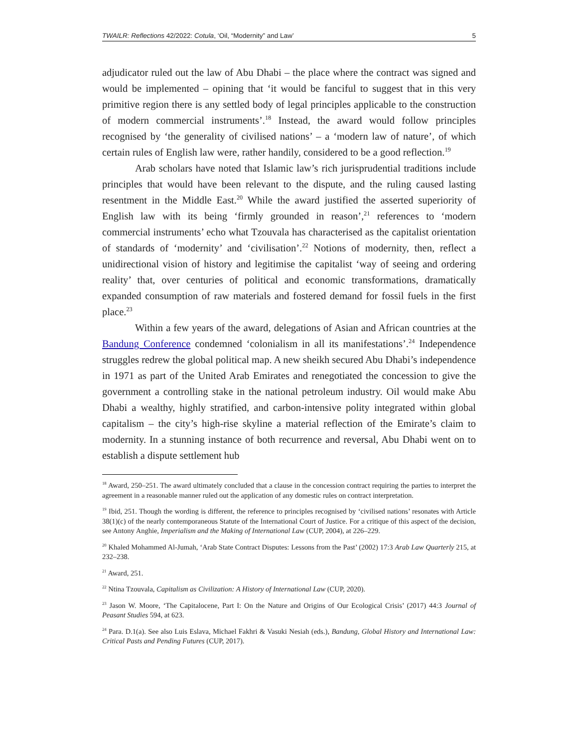TWAILR: Reflections 42/2022: Cotula, ‘Oil, “Modernity” and Law’ 5
adjudicator ruled out the law of Abu Dhabi – the place where the contract was signed and would be implemented – opining that ‘it would be fanciful to suggest that in this very primitive region there is any settled body of legal principles applicable to the construction of modern commercial instruments’.<sup>18</sup> Instead, the award would follow principles recognised by ‘the generality of civilised nations’ – a ‘modern law of nature’, of which certain rules of English law were, rather handily, considered to be a good reflection.<sup>19</sup>
Arab scholars have noted that Islamic law’s rich jurisprudential traditions include principles that would have been relevant to the dispute, and the ruling caused lasting resentment in the Middle East.<sup>20</sup> While the award justified the asserted superiority of English law with its being ‘firmly grounded in reason’,<sup>21</sup> references to ‘modern commercial instruments’ echo what Tzouvala has characterised as the capitalist orientation of standards of ‘modernity’ and ‘civilisation’.<sup>22</sup> Notions of modernity, then, reflect a unidirectional vision of history and legitimise the capitalist ‘way of seeing and ordering reality’ that, over centuries of political and economic transformations, dramatically expanded consumption of raw materials and fostered demand for fossil fuels in the first place.<sup>23</sup>
Within a few years of the award, delegations of Asian and African countries at the Bandung Conference condemned ‘colonialism in all its manifestations’.<sup>24</sup> Independence struggles redrew the global political map. A new sheikh secured Abu Dhabi’s independence in 1971 as part of the United Arab Emirates and renegotiated the concession to give the government a controlling stake in the national petroleum industry. Oil would make Abu Dhabi a wealthy, highly stratified, and carbon-intensive polity integrated within global capitalism – the city’s high-rise skyline a material reflection of the Emirate’s claim to modernity. In a stunning instance of both recurrence and reversal, Abu Dhabi went on to establish a dispute settlement hub
<sup>18</sup> Award, 250–251. The award ultimately concluded that a clause in the concession contract requiring the parties to interpret the agreement in a reasonable manner ruled out the application of any domestic rules on contract interpretation.
<sup>19</sup> Ibid, 251. Though the wording is different, the reference to principles recognised by ‘civilised nations’ resonates with Article 38(1)(c) of the nearly contemporaneous Statute of the International Court of Justice. For a critique of this aspect of the decision, see Antony Anghie, Imperialism and the Making of International Law (CUP, 2004), at 226–229.
<sup>20</sup> Khaled Mohammed Al-Jumah, ‘Arab State Contract Disputes: Lessons from the Past’ (2002) 17:3 Arab Law Quarterly 215, at 232–238.
<sup>21</sup> Award, 251.
<sup>22</sup> Ntina Tzouvala, Capitalism as Civilization: A History of International Law (CUP, 2020).
<sup>23</sup> Jason W. Moore, ‘The Capitalocene, Part I: On the Nature and Origins of Our Ecological Crisis’ (2017) 44:3 Journal of Peasant Studies 594, at 623.
<sup>24</sup> Para. D.1(a). See also Luis Eslava, Michael Fakhri & Vasuki Nesiah (eds.), Bandung, Global History and International Law: Critical Pasts and Pending Futures (CUP, 2017).